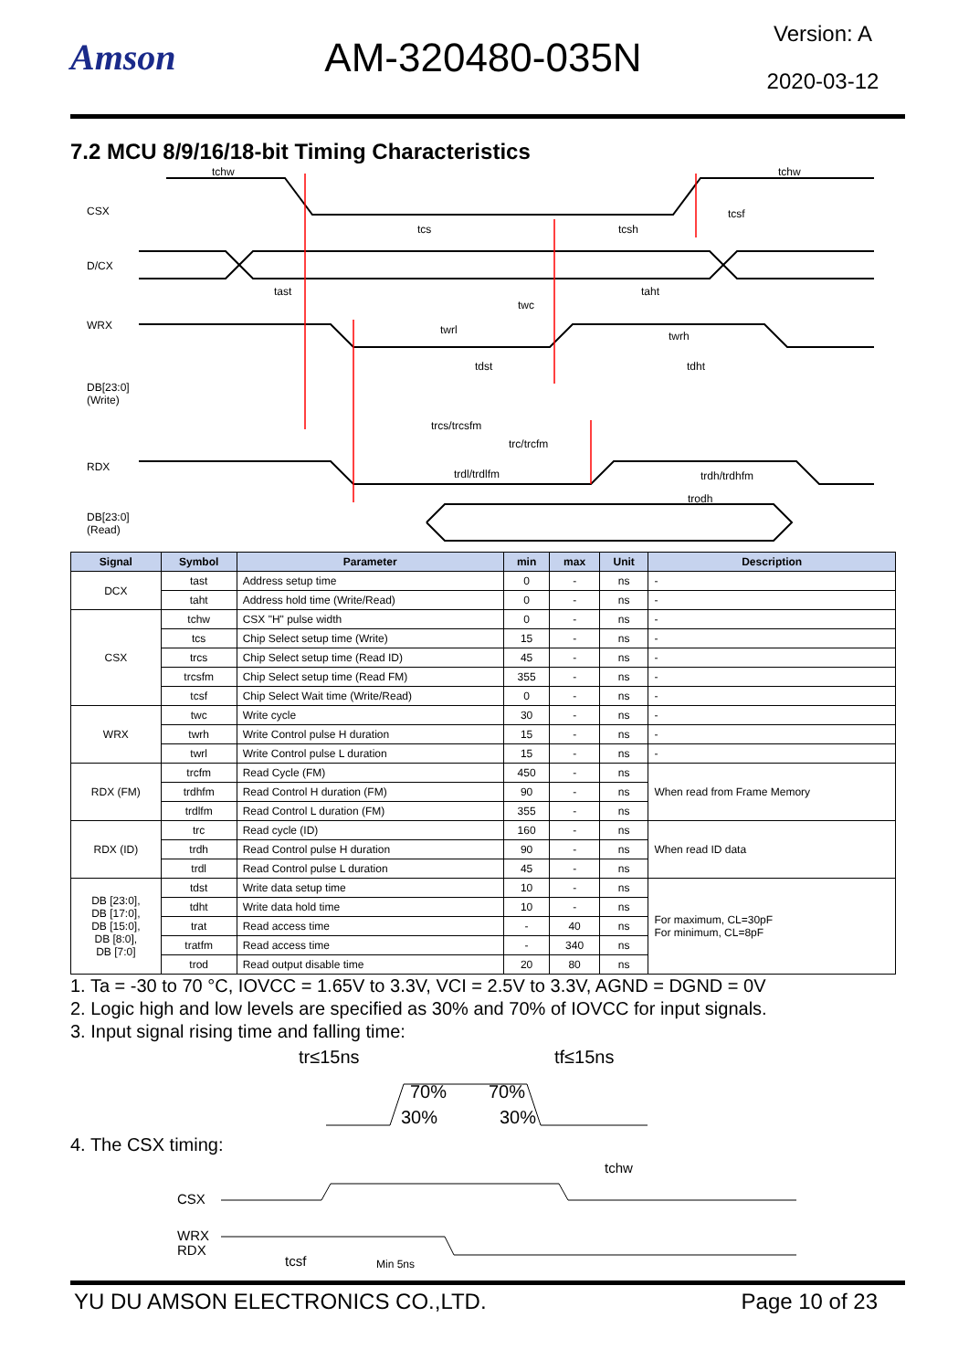Amson AM-320480-035N
Version: A
2020-03-12
7.2 MCU 8/9/16/18-bit Timing Characteristics
CSX
D/CX
WRX
DB[23:0]
(Write)
RDX
DB[23:0]
(Read)
tchw
tchw
tcs
tcsh
tcsf
tast
taht
twc
twrl
twrh
tdst
tdht
trcs/trcsfm
trc/trcfm
trdl/trdlfm
trdh/trdhfm
trodh
| Signal | Symbol | Parameter | min | max | Unit | Description |
| --- | --- | --- | --- | --- | --- | --- |
| DCX | tast | Address setup time | 0 | - | ns | - |
| | taht | Address hold time (Write/Read) | 0 | - | ns | - |
| CSX | tchw | CSX "H" pulse width | 0 | - | ns | - |
| | tcs | Chip Select setup time (Write) | 15 | - | ns | - |
| | trcs | Chip Select setup time (Read ID) | 45 | - | ns | - |
| | trcsfm | Chip Select setup time (Read FM) | 355 | - | ns | - |
| | tcsf | Chip Select Wait time (Write/Read) | 0 | - | ns | - |
| WRX | twc | Write cycle | 30 | - | ns | - |
| | twrh | Write Control pulse H duration | 15 | - | ns | - |
| | twrl | Write Control pulse L duration | 15 | - | ns | - |
| RDX (FM) | trcfm | Read Cycle (FM) | 450 | - | ns | When read from Frame Memory |
| | trdhfm | Read Control H duration (FM) | 90 | - | ns | |
| | trdlfm | Read Control L duration (FM) | 355 | - | ns | |
| RDX (ID) | trc | Read cycle (ID) | 160 | - | ns | When read ID data |
| | trdh | Read Control pulse H duration | 90 | - | ns | |
| | trdl | Read Control pulse L duration | 45 | - | ns | |
| DB [23:0], DB [17:0], DB [15:0], DB [8:0], DB [7:0] | tdst | Write data setup time | 10 | - | ns | For maximum, CL=30pF For minimum, CL=8pF |
| | tdht | Write data hold time | 10 | - | ns | |
| | trat | Read access time | - | 40 | ns | |
| | tratfm | Read access time | - | 340 | ns | |
| | trod | Read output disable time | 20 | 80 | ns | |
1. Ta = -30 to 70 °C, IOVCC = 1.65V to 3.3V, VCI = 2.5V to 3.3V, AGND = DGND = 0V
2. Logic high and low levels are specified as 30% and 70% of IOVCC for input signals.
3. Input signal rising time and falling time:
tr≤15ns
tf≤15ns
70%
70%
30%
30%
4. The CSX timing:
CSX
WRX
RDX
tchw
tcsf
Min 5ns
YU DU AMSON ELECTRONICS CO.,LTD. Page 10 of 23